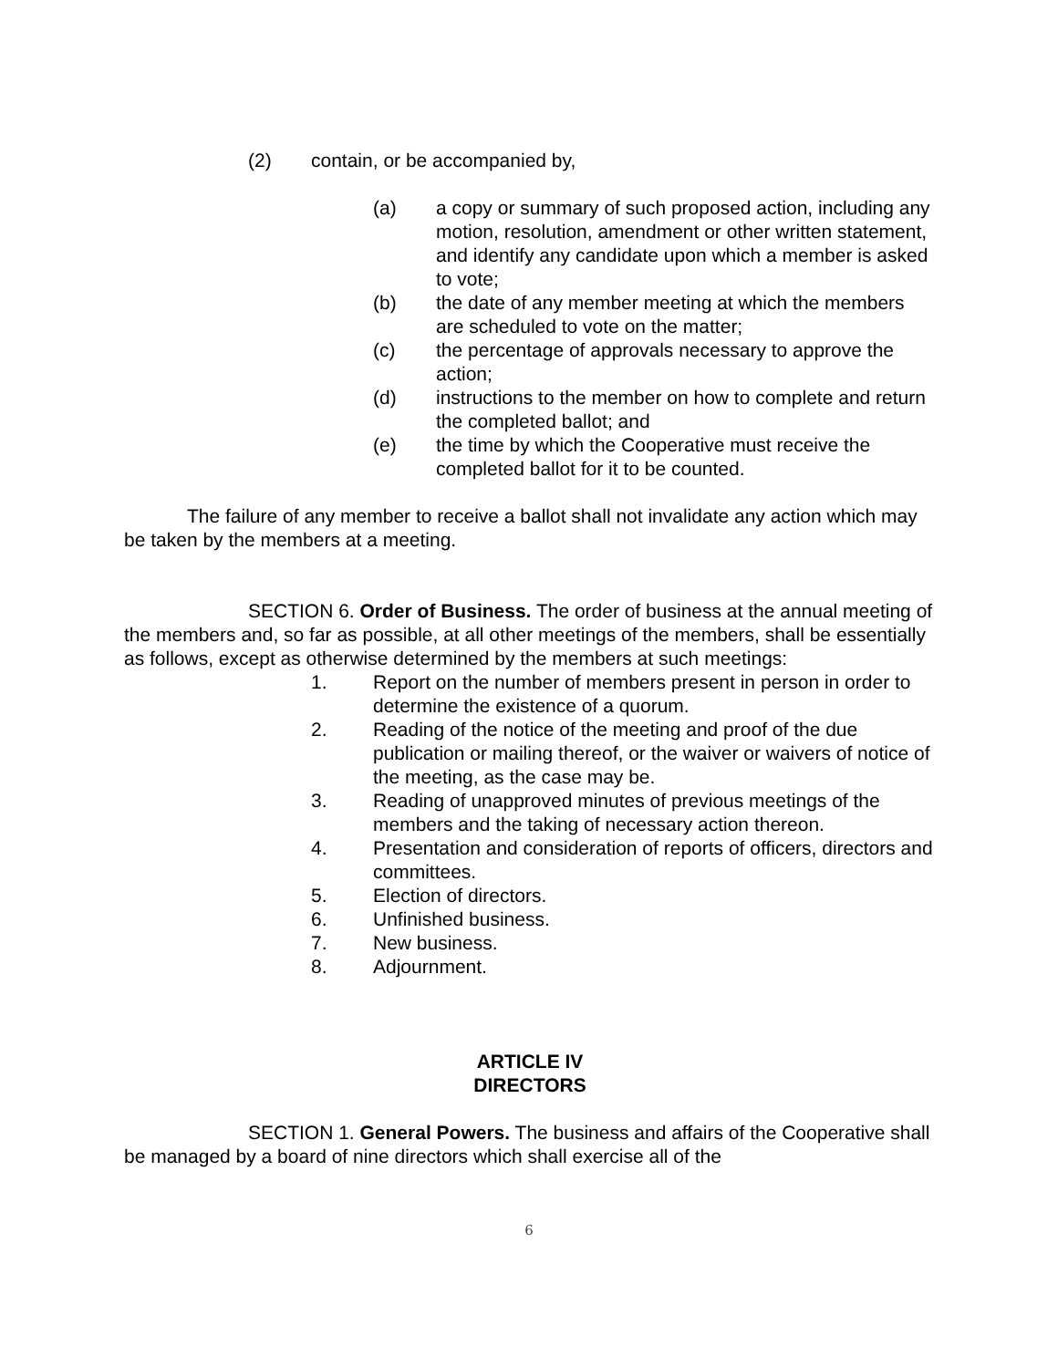(2) contain, or be accompanied by,
(a) a copy or summary of such proposed action, including any motion, resolution, amendment or other written statement, and identify any candidate upon which a member is asked to vote;
(b) the date of any member meeting at which the members are scheduled to vote on the matter;
(c) the percentage of approvals necessary to approve the action;
(d) instructions to the member on how to complete and return the completed ballot; and
(e) the time by which the Cooperative must receive the completed ballot for it to be counted.
The failure of any member to receive a ballot shall not invalidate any action which may be taken by the members at a meeting.
SECTION 6. Order of Business. The order of business at the annual meeting of the members and, so far as possible, at all other meetings of the members, shall be essentially as follows, except as otherwise determined by the members at such meetings:
1. Report on the number of members present in person in order to determine the existence of a quorum.
2. Reading of the notice of the meeting and proof of the due publication or mailing thereof, or the waiver or waivers of notice of the meeting, as the case may be.
3. Reading of unapproved minutes of previous meetings of the members and the taking of necessary action thereon.
4. Presentation and consideration of reports of officers, directors and committees.
5. Election of directors.
6. Unfinished business.
7. New business.
8. Adjournment.
ARTICLE IV
DIRECTORS
SECTION 1. General Powers. The business and affairs of the Cooperative shall be managed by a board of nine directors which shall exercise all of the
6